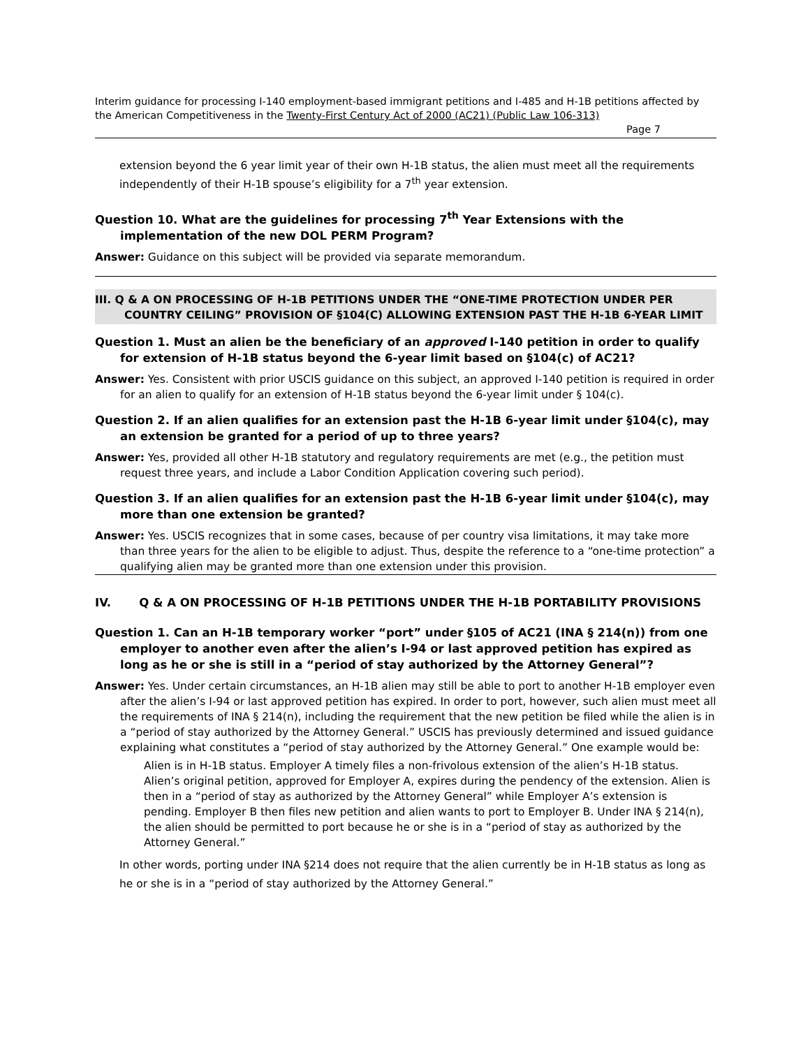Interim guidance for processing I-140 employment-based immigrant petitions and I-485 and H-1B petitions affected by the American Competitiveness in the Twenty-First Century Act of 2000 (AC21) (Public Law 106-313)
Page 7
extension beyond the 6 year limit year of their own H-1B status, the alien must meet all the requirements independently of their H-1B spouse’s eligibility for a 7<sup>th</sup> year extension.
Question 10. What are the guidelines for processing 7<sup>th</sup> Year Extensions with the implementation of the new DOL PERM Program?
Answer: Guidance on this subject will be provided via separate memorandum.
III. Q & A ON PROCESSING OF H-1B PETITIONS UNDER THE “ONE-TIME PROTECTION UNDER PER COUNTRY CEILING” PROVISION OF §104(C) ALLOWING EXTENSION PAST THE H-1B 6-YEAR LIMIT
Question 1. Must an alien be the beneficiary of an approved I-140 petition in order to qualify for extension of H-1B status beyond the 6-year limit based on §104(c) of AC21?
Answer: Yes. Consistent with prior USCIS guidance on this subject, an approved I-140 petition is required in order for an alien to qualify for an extension of H-1B status beyond the 6-year limit under § 104(c).
Question 2. If an alien qualifies for an extension past the H-1B 6-year limit under §104(c), may an extension be granted for a period of up to three years?
Answer: Yes, provided all other H-1B statutory and regulatory requirements are met (e.g., the petition must request three years, and include a Labor Condition Application covering such period).
Question 3. If an alien qualifies for an extension past the H-1B 6-year limit under §104(c), may more than one extension be granted?
Answer: Yes. USCIS recognizes that in some cases, because of per country visa limitations, it may take more than three years for the alien to be eligible to adjust. Thus, despite the reference to a “one-time protection” a qualifying alien may be granted more than one extension under this provision.
IV. Q & A ON PROCESSING OF H-1B PETITIONS UNDER THE H-1B PORTABILITY PROVISIONS
Question 1. Can an H-1B temporary worker “port” under §105 of AC21 (INA § 214(n)) from one employer to another even after the alien’s I-94 or last approved petition has expired as long as he or she is still in a “period of stay authorized by the Attorney General”?
Answer: Yes. Under certain circumstances, an H-1B alien may still be able to port to another H-1B employer even after the alien’s I-94 or last approved petition has expired. In order to port, however, such alien must meet all the requirements of INA § 214(n), including the requirement that the new petition be filed while the alien is in a “period of stay authorized by the Attorney General.” USCIS has previously determined and issued guidance explaining what constitutes a “period of stay authorized by the Attorney General.” One example would be:
Alien is in H-1B status. Employer A timely files a non-frivolous extension of the alien’s H-1B status. Alien’s original petition, approved for Employer A, expires during the pendency of the extension. Alien is then in a “period of stay as authorized by the Attorney General” while Employer A’s extension is pending. Employer B then files new petition and alien wants to port to Employer B. Under INA § 214(n), the alien should be permitted to port because he or she is in a “period of stay as authorized by the Attorney General.”
In other words, porting under INA §214 does not require that the alien currently be in H-1B status as long as he or she is in a “period of stay authorized by the Attorney General.”